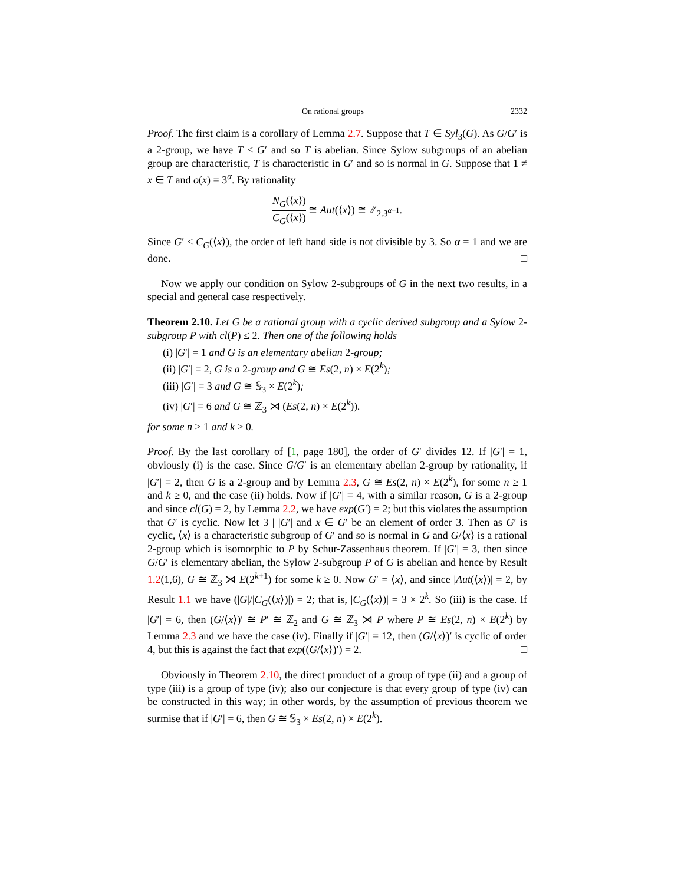On rational groups 2332
Proof. The first claim is a corollary of Lemma 2.7. Suppose that T ∈ Syl<sub>3</sub>(G). As G/G′ is a 2-group, we have T ≤ G′ and so T is abelian. Since Sylow subgroups of an abelian group are characteristic, T is characteristic in G′ and so is normal in G. Suppose that 1 ≠ x ∈ T and o(x) = 3<sup>α</sup>. By rationality
N<sub>G</sub>(⟨x⟩) C<sub>G</sub>(⟨x⟩) ≅ Aut(⟨x⟩) ≅ ℤ<sub>2.3<sup>α−1</sup></sub>.
Since G′ ≤ C<sub>G</sub>(⟨x⟩), the order of left hand side is not divisible by 3. So α = 1 and we are done. □
Now we apply our condition on Sylow 2-subgroups of G in the next two results, in a special and general case respectively.
Theorem 2.10. Let G be a rational group with a cyclic derived subgroup and a Sylow 2-subgroup P with cl(P) ≤ 2. Then one of the following holds
(i) |G′| = 1 and G is an elementary abelian 2-group;
(ii) |G′| = 2, G is a 2-group and G ≅ Es(2, n) × E(2<sup>k</sup>);
(iii) |G′| = 3 and G ≅ 𝕊<sub>3</sub> × E(2<sup>k</sup>);
(iv) |G′| = 6 and G ≅ ℤ<sub>3</sub> ⋊ (Es(2, n) × E(2<sup>k</sup>)).
for some n ≥ 1 and k ≥ 0.
Proof. By the last corollary of [1, page 180], the order of G′ divides 12. If |G′| = 1, obviously (i) is the case. Since G/G′ is an elementary abelian 2-group by rationality, if |G′| = 2, then G is a 2-group and by Lemma 2.3, G ≅ Es(2, n) × E(2<sup>k</sup>), for some n ≥ 1 and k ≥ 0, and the case (ii) holds. Now if |G′| = 4, with a similar reason, G is a 2-group and since cl(G) = 2, by Lemma 2.2, we have exp(G′) = 2; but this violates the assumption that G′ is cyclic. Now let 3 | |G′| and x ∈ G′ be an element of order 3. Then as G′ is cyclic, ⟨x⟩ is a characteristic subgroup of G′ and so is normal in G and G/⟨x⟩ is a rational 2-group which is isomorphic to P by Schur-Zassenhaus theorem. If |G′| = 3, then since G/G′ is elementary abelian, the Sylow 2-subgroup P of G is abelian and hence by Result 1.2(1,6), G ≅ ℤ<sub>3</sub> ⋊ E(2<sup>k+1</sup>) for some k ≥ 0. Now G′ = ⟨x⟩, and since |Aut(⟨x⟩)| = 2, by Result 1.1 we have (|G|/|C<sub>G</sub>(⟨x⟩)|) = 2; that is, |C<sub>G</sub>(⟨x⟩)| = 3 × 2<sup>k</sup>. So (iii) is the case. If |G′| = 6, then (G/⟨x⟩)′ ≅ P′ ≅ ℤ<sub>2</sub> and G ≅ ℤ<sub>3</sub> ⋊ P where P ≅ Es(2, n) × E(2<sup>k</sup>) by Lemma 2.3 and we have the case (iv). Finally if |G′| = 12, then (G/⟨x⟩)′ is cyclic of order 4, but this is against the fact that exp((G/⟨x⟩)′) = 2. □
Obviously in Theorem 2.10, the direct prouduct of a group of type (ii) and a group of type (iii) is a group of type (iv); also our conjecture is that every group of type (iv) can be constructed in this way; in other words, by the assumption of previous theorem we surmise that if |G′| = 6, then G ≅ 𝕊<sub>3</sub> × Es(2, n) × E(2<sup>k</sup>).